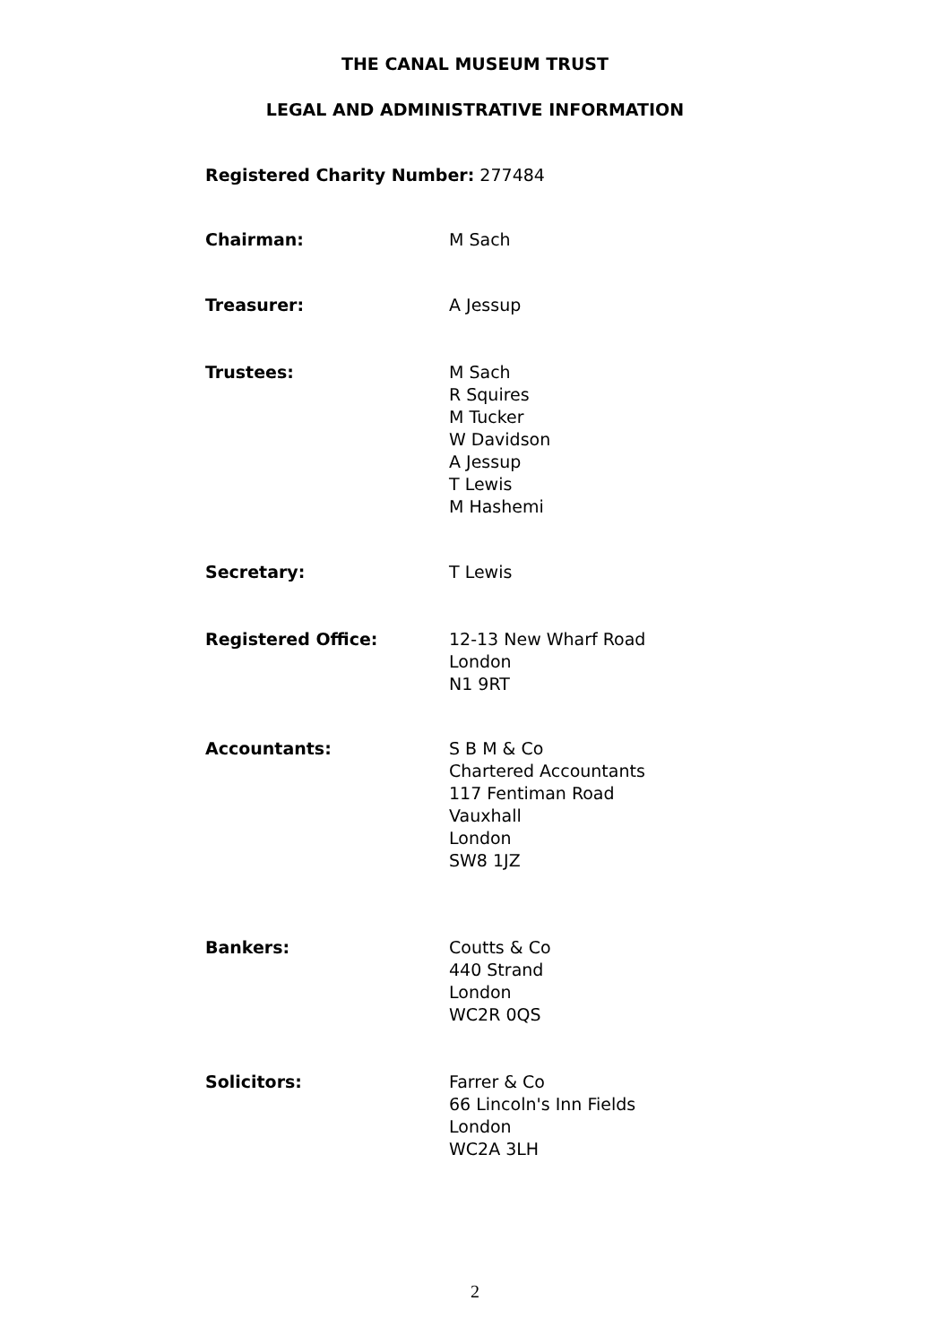THE CANAL MUSEUM TRUST
LEGAL AND ADMINISTRATIVE INFORMATION
Registered Charity Number: 277484
Chairman: M Sach
Treasurer: A Jessup
Trustees: M Sach
R Squires
M Tucker
W Davidson
A Jessup
T Lewis
M Hashemi
Secretary: T Lewis
Registered Office: 12-13 New Wharf Road
London
N1 9RT
Accountants: S B M & Co
Chartered Accountants
117 Fentiman Road
Vauxhall
London
SW8 1JZ
Bankers: Coutts & Co
440 Strand
London
WC2R 0QS
Solicitors: Farrer & Co
66 Lincoln's Inn Fields
London
WC2A 3LH
2